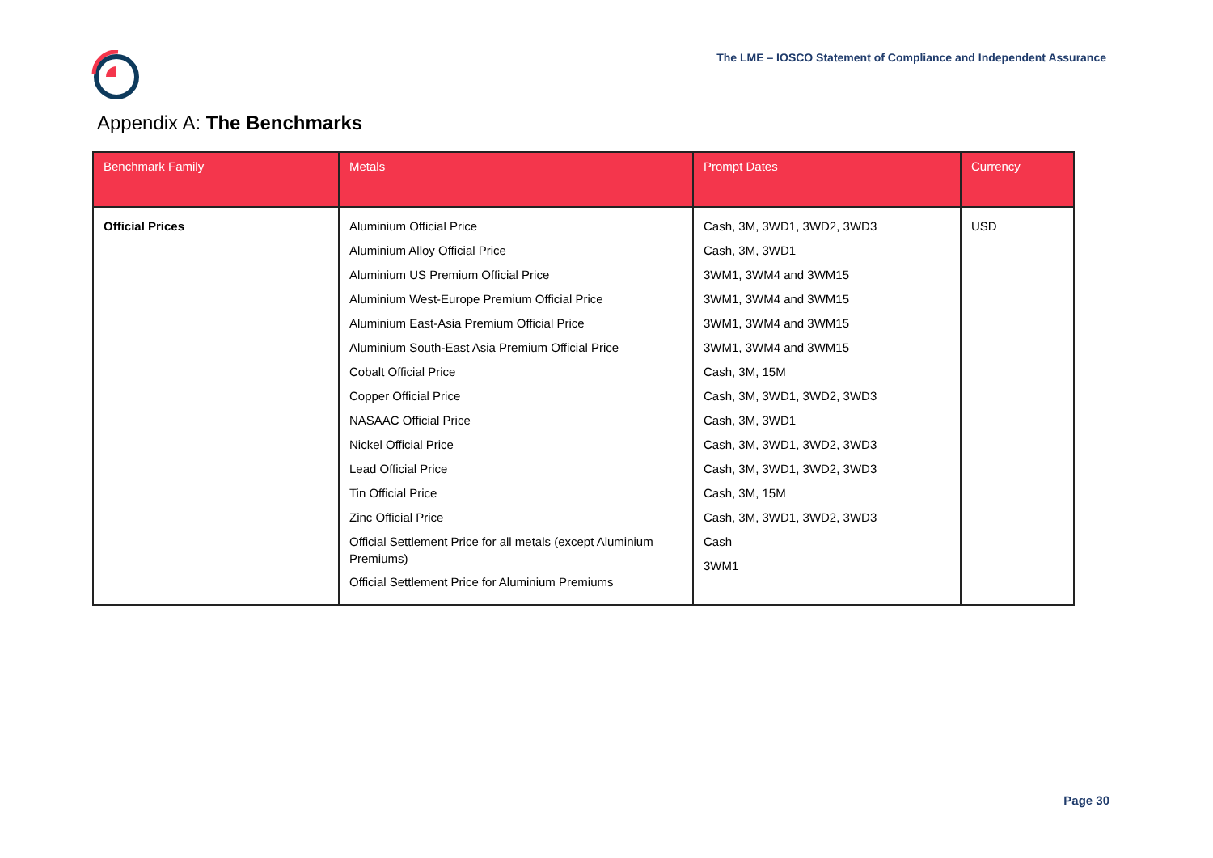The LME – IOSCO Statement of Compliance and Independent Assurance
Appendix A: The Benchmarks
| Benchmark Family | Metals | Prompt Dates | Currency |
| --- | --- | --- | --- |
| Official Prices | Aluminium Official Price Aluminium Alloy Official Price Aluminium US Premium Official Price Aluminium West-Europe Premium Official Price Aluminium East-Asia Premium Official Price Aluminium South-East Asia Premium Official Price Cobalt Official Price Copper Official Price NASAAC Official Price Nickel Official Price Lead Official Price Tin Official Price Zinc Official Price Official Settlement Price for all metals (except Aluminium Premiums) Official Settlement Price for Aluminium Premiums | Cash, 3M, 3WD1, 3WD2, 3WD3 Cash, 3M, 3WD1 3WM1, 3WM4 and 3WM15 3WM1, 3WM4 and 3WM15 3WM1, 3WM4 and 3WM15 3WM1, 3WM4 and 3WM15 Cash, 3M, 15M Cash, 3M, 3WD1, 3WD2, 3WD3 Cash, 3M, 3WD1 Cash, 3M, 3WD1, 3WD2, 3WD3 Cash, 3M, 3WD1, 3WD2, 3WD3 Cash, 3M, 15M Cash, 3M, 3WD1, 3WD2, 3WD3 Cash 3WM1 | USD |
Page 30